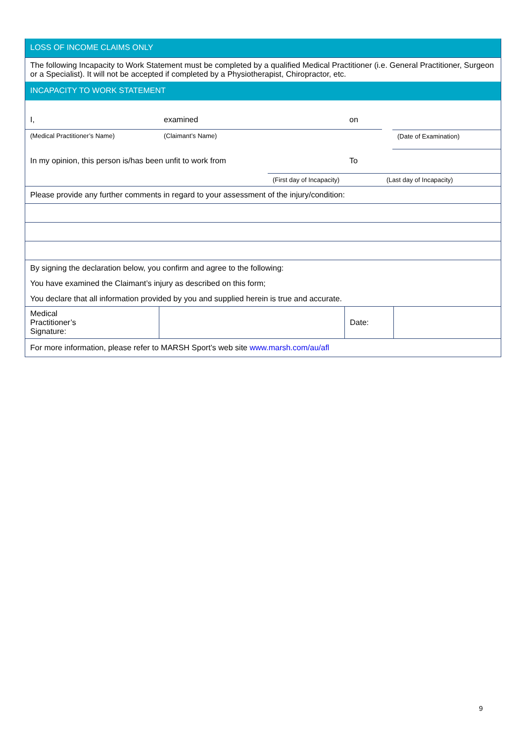LOSS OF INCOME CLAIMS ONLY
The following Incapacity to Work Statement must be completed by a qualified Medical Practitioner (i.e. General Practitioner, Surgeon or a Specialist). It will not be accepted if completed by a Physiotherapist, Chiropractor, etc.
INCAPACITY TO WORK STATEMENT
I, examined on
(Medical Practitioner’s Name) (Claimant’s Name)
(Date of Examination)
In my opinion, this person is/has been unfit to work from To
(First day of Incapacity) (Last day of Incapacity)
Please provide any further comments in regard to your assessment of the injury/condition:
By signing the declaration below, you confirm and agree to the following:
You have examined the Claimant’s injury as described on this form;
You declare that all information provided by you and supplied herein is true and accurate.
| Medical Practitioner’s Signature: | | Date: | |
For more information, please refer to MARSH Sport’s web site www.marsh.com/au/afl
9